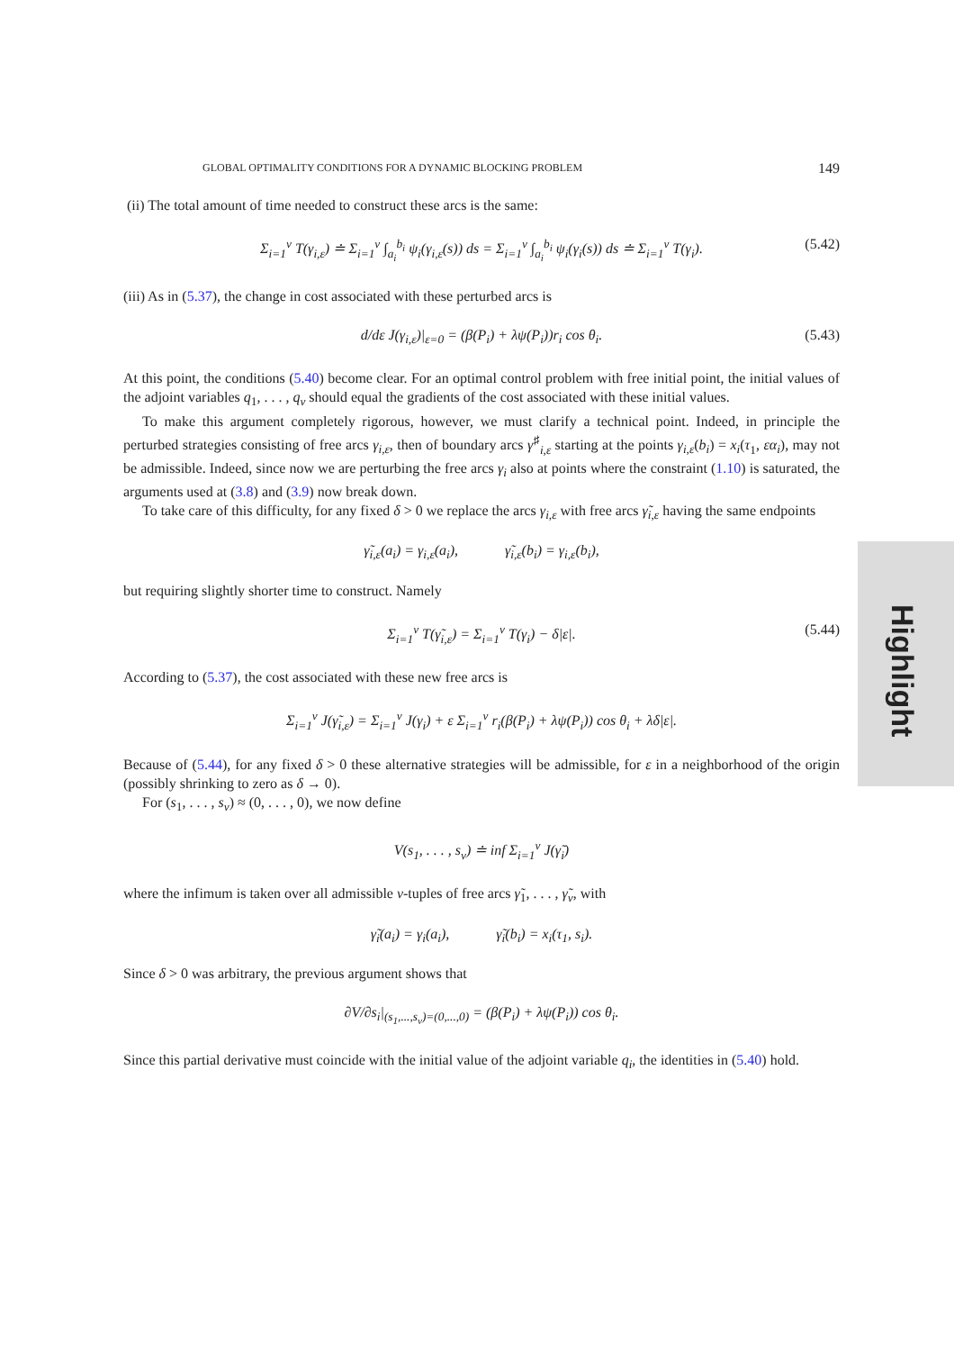GLOBAL OPTIMALITY CONDITIONS FOR A DYNAMIC BLOCKING PROBLEM 149
(ii) The total amount of time needed to construct these arcs is the same:
Σ<sub>i=1</sub><sup>ν</sup> T(γ<sub>i,ε</sub>) ≐ Σ<sub>i=1</sub><sup>ν</sup> ∫<sub>a<sub>i</sub></sub><sup>b<sub>i</sub></sup> ψ<sub>i</sub>(γ<sub>i,ε</sub>(s)) ds = Σ<sub>i=1</sub><sup>ν</sup> ∫<sub>a<sub>i</sub></sub><sup>b<sub>i</sub></sup> ψ<sub>i</sub>(γ<sub>i</sub>(s)) ds ≐ Σ<sub>i=1</sub><sup>ν</sup> T(γ<sub>i</sub>). (5.42)
(iii) As in (5.37), the change in cost associated with these perturbed arcs is
d/dε J(γ<sub>i,ε</sub>)|<sub>ε=0</sub> = (β(P<sub>i</sub>) + λψ(P<sub>i</sub>))r<sub>i</sub> cos θ<sub>i</sub>. (5.43)
At this point, the conditions (5.40) become clear. For an optimal control problem with free initial point, the initial values of the adjoint variables q<sub>1</sub>, . . . , q<sub>ν</sub> should equal the gradients of the cost associated with these initial values.
To make this argument completely rigorous, however, we must clarify a technical point. Indeed, in principle the perturbed strategies consisting of free arcs γ<sub>i,ε</sub>, then of boundary arcs γ<sup>♯</sup><sub>i,ε</sub> starting at the points γ<sub>i,ε</sub>(b<sub>i</sub>) = x<sub>i</sub>(τ<sub>1</sub>, εα<sub>i</sub>), may not be admissible. Indeed, since now we are perturbing the free arcs γ<sub>i</sub> also at points where the constraint (1.10) is saturated, the arguments used at (3.8) and (3.9) now break down.
To take care of this difficulty, for any fixed δ > 0 we replace the arcs γ<sub>i,ε</sub> with free arcs γ̃<sub>i,ε</sub> having the same endpoints
γ̃<sub>i,ε</sub>(a<sub>i</sub>) = γ<sub>i,ε</sub>(a<sub>i</sub>), γ̃<sub>i,ε</sub>(b<sub>i</sub>) = γ<sub>i,ε</sub>(b<sub>i</sub>),
but requiring slightly shorter time to construct. Namely
Σ<sub>i=1</sub><sup>ν</sup> T(γ̃<sub>i,ε</sub>) = Σ<sub>i=1</sub><sup>ν</sup> T(γ<sub>i</sub>) − δ|ε|. (5.44)
According to (5.37), the cost associated with these new free arcs is
Σ<sub>i=1</sub><sup>ν</sup> J(γ̃<sub>i,ε</sub>) = Σ<sub>i=1</sub><sup>ν</sup> J(γ<sub>i</sub>) + ε Σ<sub>i=1</sub><sup>ν</sup> r<sub>i</sub>(β(P<sub>i</sub>) + λψ(P<sub>i</sub>)) cos θ<sub>i</sub> + λδ|ε|.
Because of (5.44), for any fixed δ > 0 these alternative strategies will be admissible, for ε in a neighborhood of the origin (possibly shrinking to zero as δ → 0).
For (s<sub>1</sub>, . . . , s<sub>ν</sub>) ≈ (0, . . . , 0), we now define
V(s<sub>1</sub>, . . . , s<sub>ν</sub>) ≐ inf Σ<sub>i=1</sub><sup>ν</sup> J(γ̃<sub>i</sub>)
where the infimum is taken over all admissible ν-tuples of free arcs γ̃<sub>1</sub>, . . . , γ̃<sub>ν</sub>, with
γ̃<sub>i</sub>(a<sub>i</sub>) = γ<sub>i</sub>(a<sub>i</sub>), γ̃<sub>i</sub>(b<sub>i</sub>) = x<sub>i</sub>(τ<sub>1</sub>, s<sub>i</sub>).
Since δ > 0 was arbitrary, the previous argument shows that
∂V/∂s<sub>i</sub>|<sub>(s<sub>1</sub>,...,s<sub>ν</sub>)=(0,...,0)</sub> = (β(P<sub>i</sub>) + λψ(P<sub>i</sub>)) cos θ<sub>i</sub>.
Since this partial derivative must coincide with the initial value of the adjoint variable q<sub>i</sub>, the identities in (5.40) hold.
Highlight